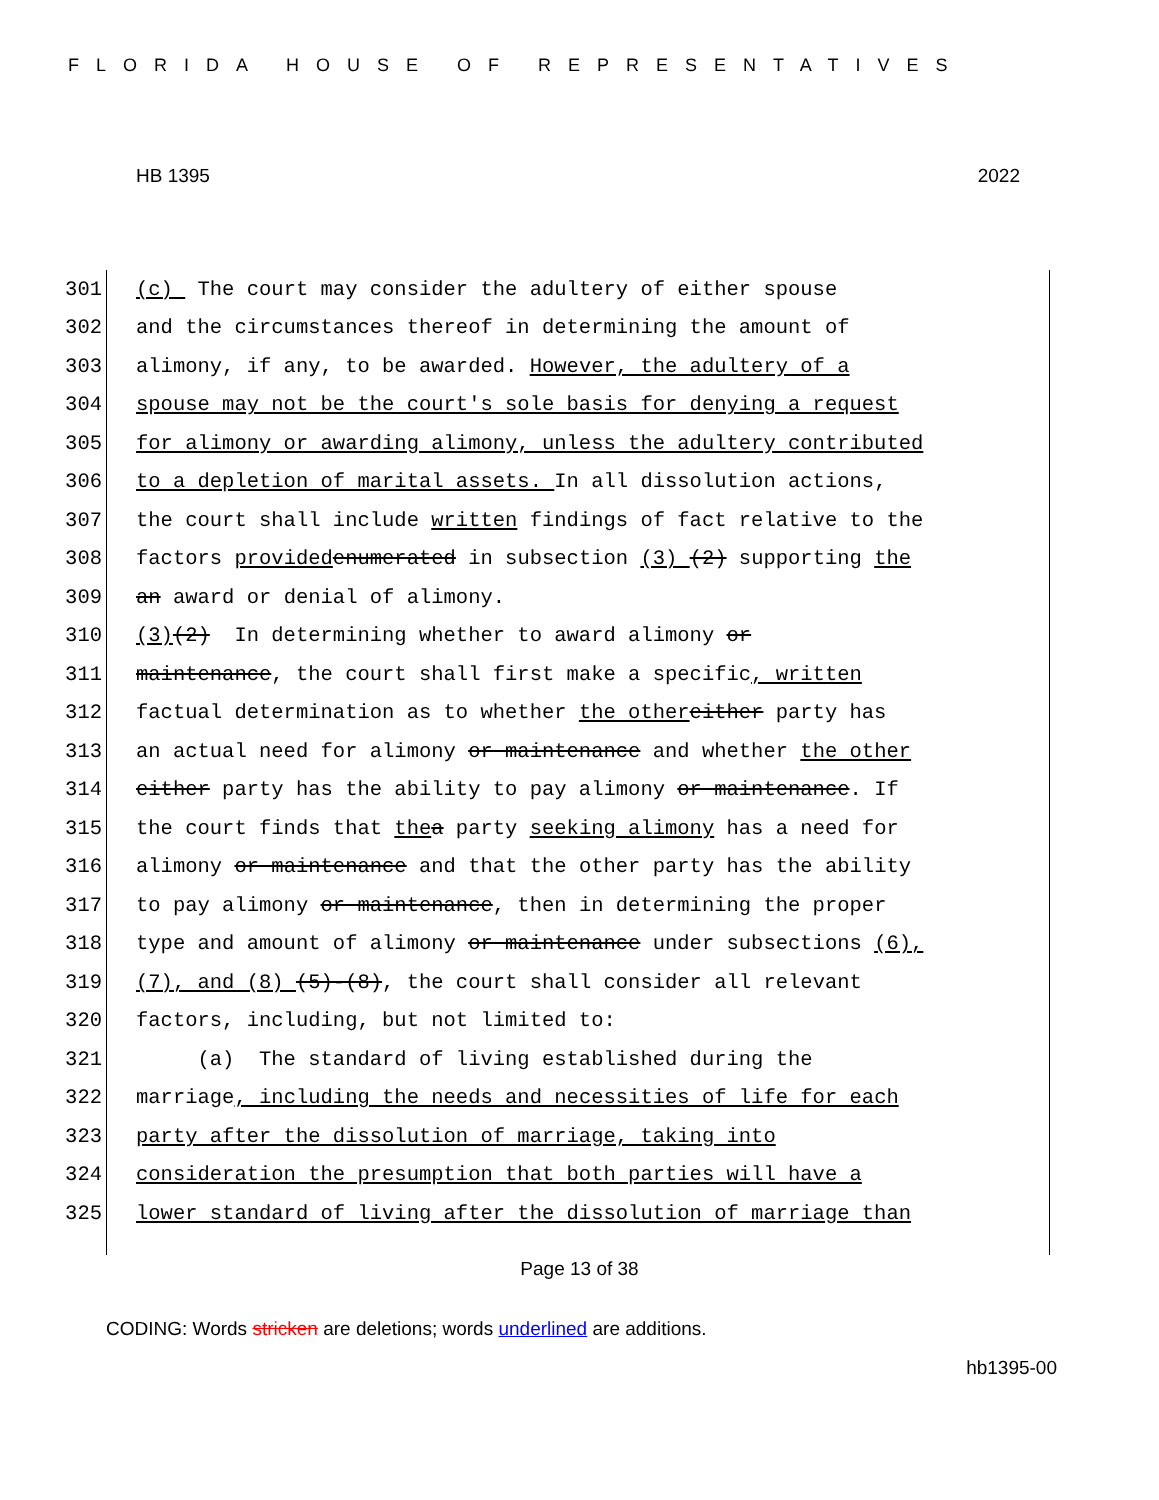FLORIDA HOUSE OF REPRESENTATIVES
HB 1395 2022
301 (c) The court may consider the adultery of either spouse
302 and the circumstances thereof in determining the amount of
303 alimony, if any, to be awarded. However, the adultery of a
304 spouse may not be the court's sole basis for denying a request
305 for alimony or awarding alimony, unless the adultery contributed
306 to a depletion of marital assets. In all dissolution actions,
307 the court shall include written findings of fact relative to the
308 factors provided enumerated in subsection (3) (2) supporting the
309 an award or denial of alimony.
310 (3) (2) In determining whether to award alimony or
311 maintenance, the court shall first make a specific, written
312 factual determination as to whether the other either party has
313 an actual need for alimony or maintenance and whether the other
314 either party has the ability to pay alimony or maintenance. If
315 the court finds that the a party seeking alimony has a need for
316 alimony or maintenance and that the other party has the ability
317 to pay alimony or maintenance, then in determining the proper
318 type and amount of alimony or maintenance under subsections (6),
319 (7), and (8) (5)-(8), the court shall consider all relevant
320 factors, including, but not limited to:
321 (a) The standard of living established during the
322 marriage, including the needs and necessities of life for each
323 party after the dissolution of marriage, taking into
324 consideration the presumption that both parties will have a
325 lower standard of living after the dissolution of marriage than
Page 13 of 38
CODING: Words stricken are deletions; words underlined are additions.
hb1395-00